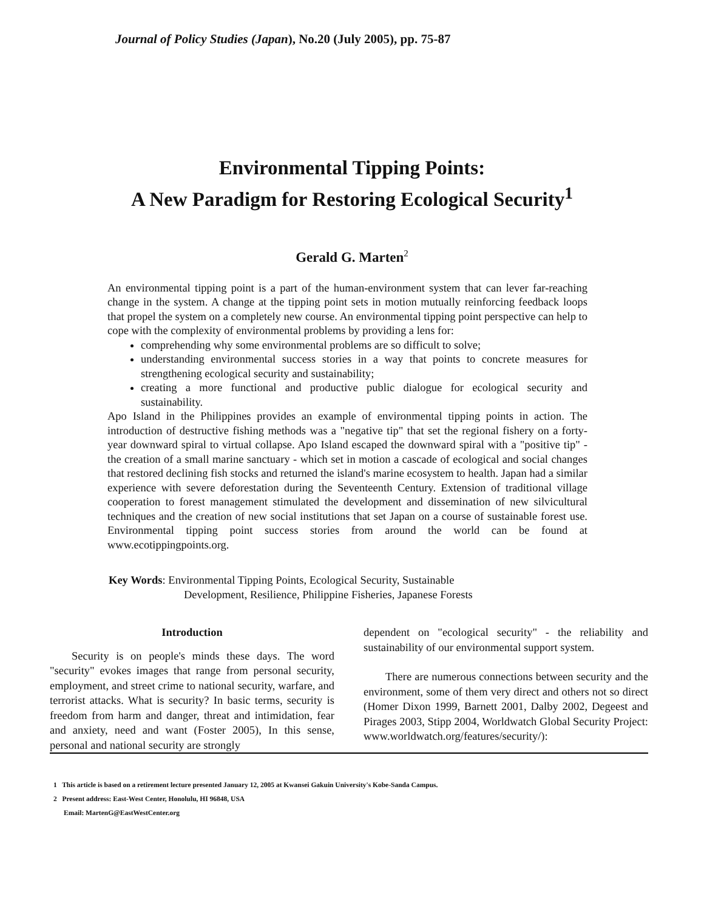Journal of Policy Studies (Japan), No.20 (July 2005), pp. 75-87
Environmental Tipping Points:
A New Paradigm for Restoring Ecological Security<sup>1</sup>
Gerald G. Marten<sup>2</sup>
An environmental tipping point is a part of the human-environment system that can lever far-reaching change in the system. A change at the tipping point sets in motion mutually reinforcing feedback loops that propel the system on a completely new course. An environmental tipping point perspective can help to cope with the complexity of environmental problems by providing a lens for:
comprehending why some environmental problems are so difficult to solve;
understanding environmental success stories in a way that points to concrete measures for strengthening ecological security and sustainability;
creating a more functional and productive public dialogue for ecological security and sustainability.
Apo Island in the Philippines provides an example of environmental tipping points in action. The introduction of destructive fishing methods was a "negative tip" that set the regional fishery on a forty-year downward spiral to virtual collapse. Apo Island escaped the downward spiral with a "positive tip" - the creation of a small marine sanctuary - which set in motion a cascade of ecological and social changes that restored declining fish stocks and returned the island's marine ecosystem to health. Japan had a similar experience with severe deforestation during the Seventeenth Century. Extension of traditional village cooperation to forest management stimulated the development and dissemination of new silvicultural techniques and the creation of new social institutions that set Japan on a course of sustainable forest use. Environmental tipping point success stories from around the world can be found at www.ecotippingpoints.org.
Key Words: Environmental Tipping Points, Ecological Security, Sustainable
Development, Resilience, Philippine Fisheries, Japanese Forests
Introduction
Security is on people's minds these days. The word "security" evokes images that range from personal security, employment, and street crime to national security, warfare, and terrorist attacks. What is security? In basic terms, security is freedom from harm and danger, threat and intimidation, fear and anxiety, need and want (Foster 2005), In this sense, personal and national security are strongly
dependent on "ecological security" - the reliability and sustainability of our environmental support system.
There are numerous connections between security and the environment, some of them very direct and others not so direct (Homer Dixon 1999, Barnett 2001, Dalby 2002, Degeest and Pirages 2003, Stipp 2004, Worldwatch Global Security Project: www.worldwatch.org/features/security/):
1 This article is based on a retirement lecture presented January 12, 2005 at Kwansei Gakuin University's Kobe-Sanda Campus.
2 Present address: East-West Center, Honolulu, HI 96848, USA
Email: MartenG@EastWestCenter.org